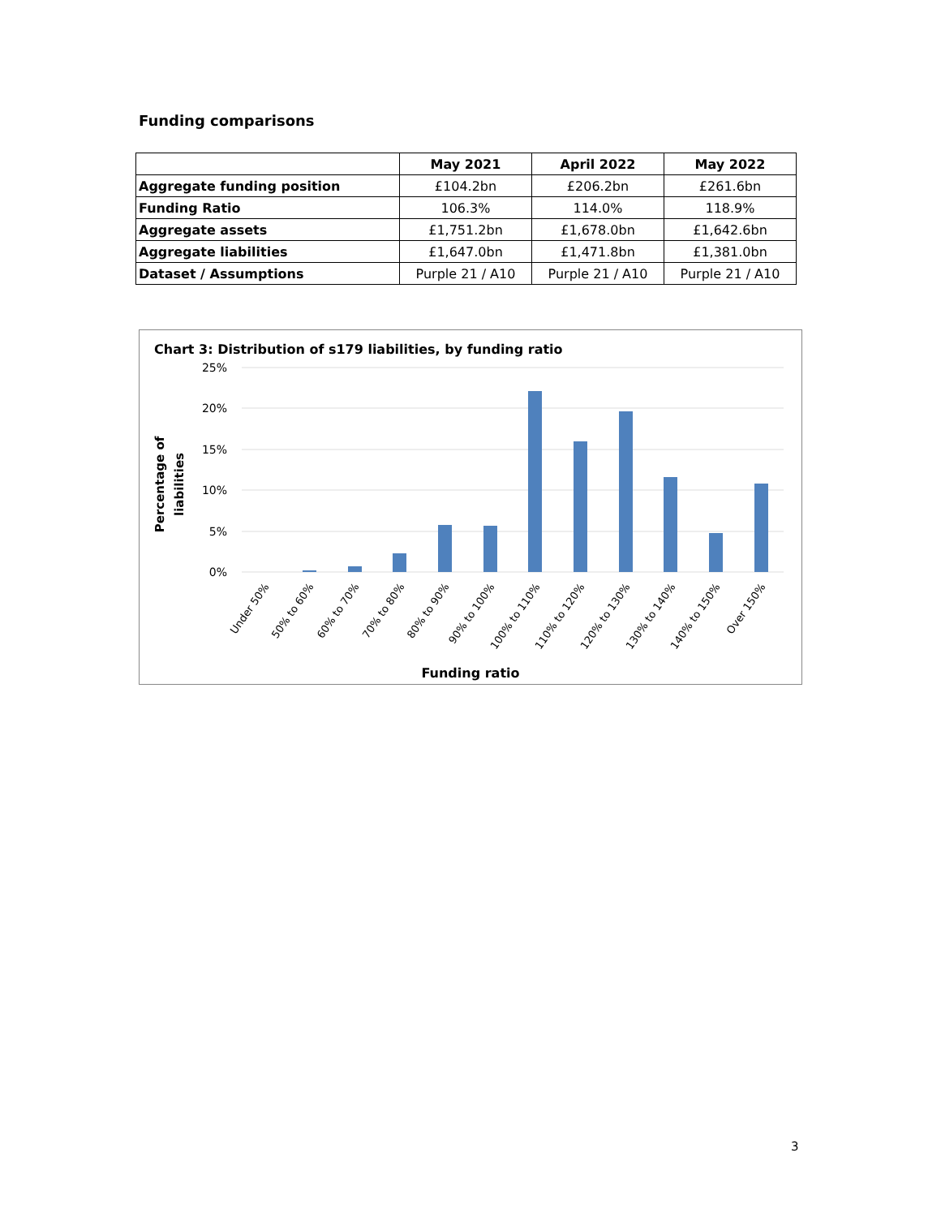Funding comparisons
| | May 2021 | April 2022 | May 2022 |
| --- | --- | --- | --- |
| Aggregate funding position | £104.2bn | £206.2bn | £261.6bn |
| Funding Ratio | 106.3% | 114.0% | 118.9% |
| Aggregate assets | £1,751.2bn | £1,678.0bn | £1,642.6bn |
| Aggregate liabilities | £1,647.0bn | £1,471.8bn | £1,381.0bn |
| Dataset / Assumptions | Purple 21 / A10 | Purple 21 / A10 | Purple 21 / A10 |
Chart 3: Distribution of s179 liabilities, by funding ratio
25%
20%
15%
10%
5%
0%
Percentage of
liabilities
Under 50%
50% to 60%
60% to 70%
70% to 80%
80% to 90%
90% to 100%
100% to 110%
110% to 120%
120% to 130%
130% to 140%
140% to 150%
Over 150%
Funding ratio
3